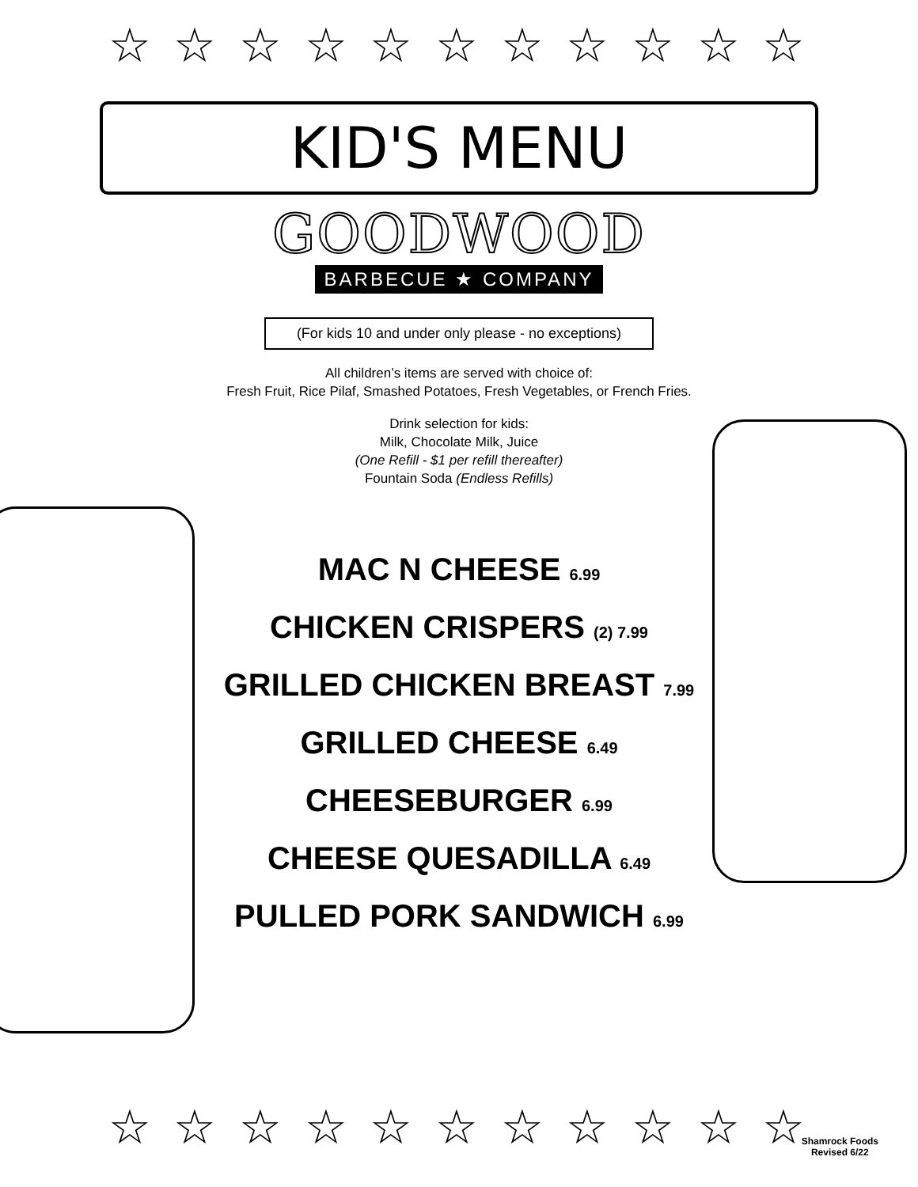☆ ☆ ☆ ☆ ☆ ☆ ☆ ☆ ☆ ☆ ☆
KID'S MENU
GOODWOOD
BARBECUE ★ COMPANY
(For kids 10 and under only please - no exceptions)
All children’s items are served with choice of:
Fresh Fruit, Rice Pilaf, Smashed Potatoes, Fresh Vegetables, or French Fries.
Drink selection for kids:
Milk, Chocolate Milk, Juice
(One Refill - $1 per refill thereafter)
Fountain Soda (Endless Refills)
MAC N CHEESE 6.99
CHICKEN CRISPERS (2) 7.99
GRILLED CHICKEN BREAST 7.99
GRILLED CHEESE 6.49
CHEESEBURGER 6.99
CHEESE QUESADILLA 6.49
PULLED PORK SANDWICH 6.99
☆ ☆ ☆ ☆ ☆ ☆ ☆ ☆ ☆ ☆ ☆
Shamrock Foods
Revised 6/22